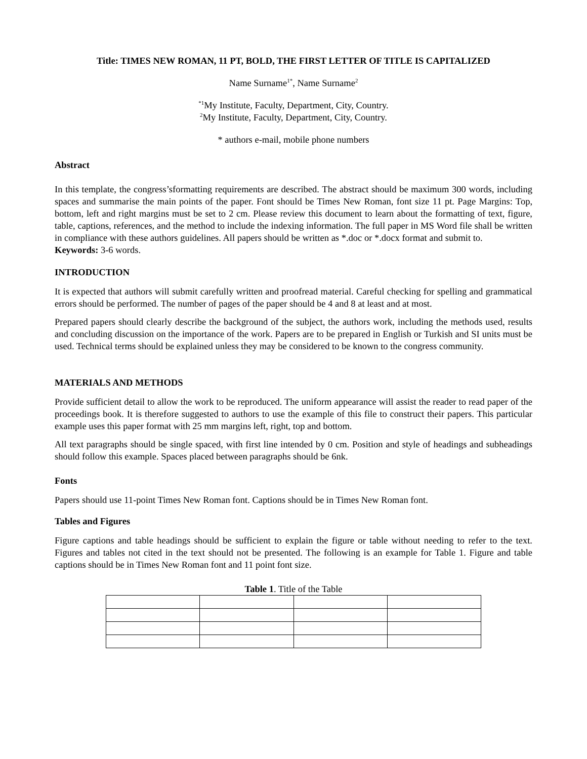Title: TIMES NEW ROMAN, 11 PT, BOLD, THE FIRST LETTER OF TITLE IS CAPITALIZED
Name Surname<sup>1*</sup>, Name Surname<sup>2</sup>
<sup>*1</sup>My Institute, Faculty, Department, City, Country.
<sup>2</sup> My Institute, Faculty, Department, City, Country.
* authors e-mail, mobile phone numbers
Abstract
In this template, the congress’sformatting requirements are described. The abstract should be maximum 300 words, including spaces and summarise the main points of the paper. Font should be Times New Roman, font size 11 pt. Page Margins: Top, bottom, left and right margins must be set to 2 cm. Please review this document to learn about the formatting of text, figure, table, captions, references, and the method to include the indexing information. The full paper in MS Word file shall be written in compliance with these authors guidelines. All papers should be written as *.doc or *.docx format and submit to.
Keywords: 3-6 words.
INTRODUCTION
It is expected that authors will submit carefully written and proofread material. Careful checking for spelling and grammatical errors should be performed. The number of pages of the paper should be 4 and 8 at least and at most.
Prepared papers should clearly describe the background of the subject, the authors work, including the methods used, results and concluding discussion on the importance of the work. Papers are to be prepared in English or Turkish and SI units must be used. Technical terms should be explained unless they may be considered to be known to the congress community.
MATERIALS AND METHODS
Provide sufficient detail to allow the work to be reproduced. The uniform appearance will assist the reader to read paper of the proceedings book. It is therefore suggested to authors to use the example of this file to construct their papers. This particular example uses this paper format with 25 mm margins left, right, top and bottom.
All text paragraphs should be single spaced, with first line intended by 0 cm. Position and style of headings and subheadings should follow this example. Spaces placed between paragraphs should be 6nk.
Fonts
Papers should use 11-point Times New Roman font. Captions should be in Times New Roman font.
Tables and Figures
Figure captions and table headings should be sufficient to explain the figure or table without needing to refer to the text. Figures and tables not cited in the text should not be presented. The following is an example for Table 1. Figure and table captions should be in Times New Roman font and 11 point font size.
Table 1. Title of the Table